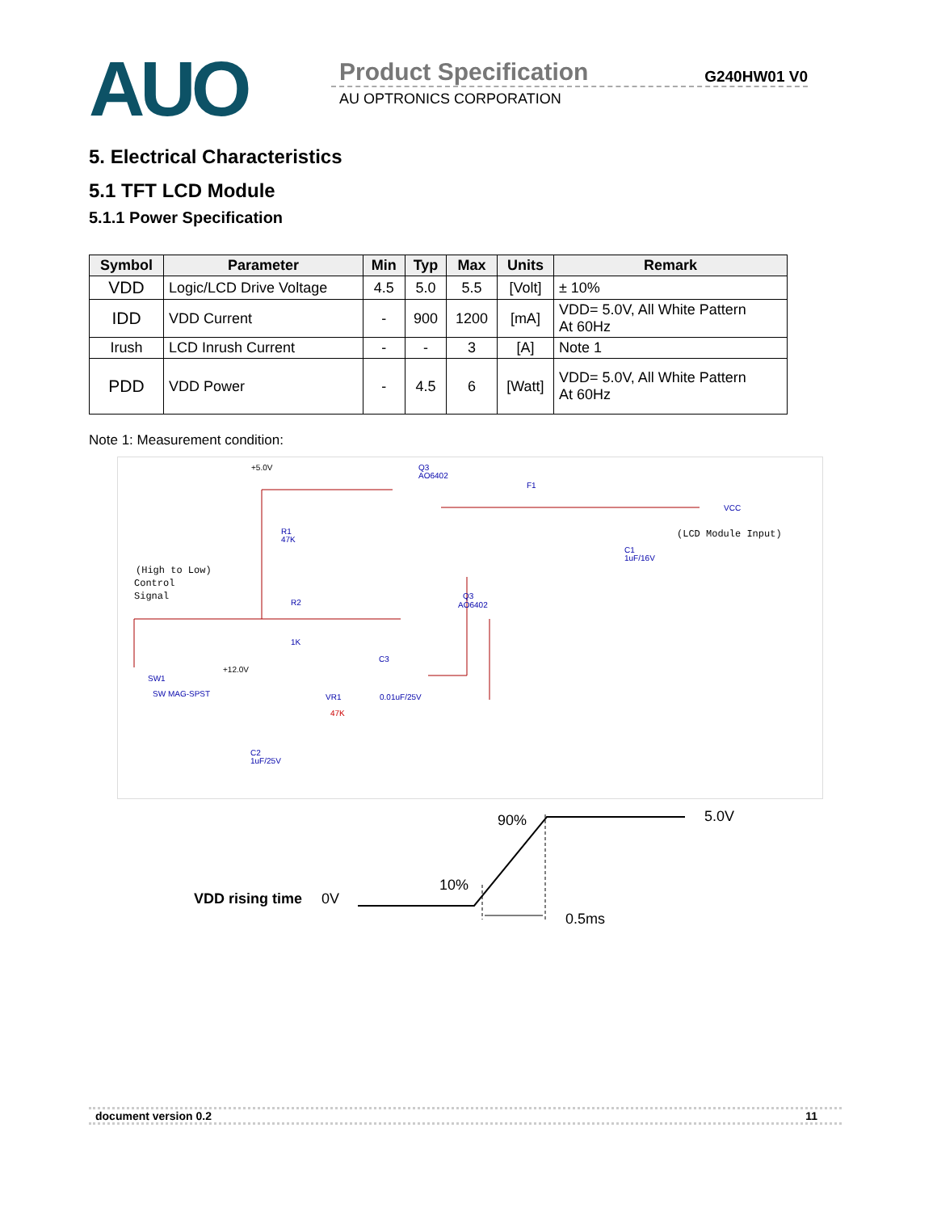AUO
Product Specification G240HW01 V0
AU OPTRONICS CORPORATION
5. Electrical Characteristics
5.1 TFT LCD Module
5.1.1 Power Specification
| Symbol | Parameter | Min | Typ | Max | Units | Remark |
| --- | --- | --- | --- | --- | --- | --- |
| VDD | Logic/LCD Drive Voltage | 4.5 | 5.0 | 5.5 | [Volt] | ± 10% |
| IDD | VDD Current | - | 900 | 1200 | [mA] | VDD= 5.0V, All White Pattern At 60Hz |
| Irush | LCD Inrush Current | - | - | 3 | [A] | Note 1 |
| PDD | VDD Power | - | 4.5 | 6 | [Watt] | VDD= 5.0V, All White Pattern At 60Hz |
Note 1: Measurement condition:
+5.0V
Q3
AO6402
F1
VCC
R1
47K
R2
1K
Q3
AO6402
C1
1uF/16V
SW1
SW MAG-SPST
+12.0V
C3
0.01uF/25V
VR1
47K
C2
1uF/25V
(LCD Module Input)
(High to Low)
Control
Signal
VDD rising time
0V
90%
10%
5.0V
0.5ms
document version 0.2 11